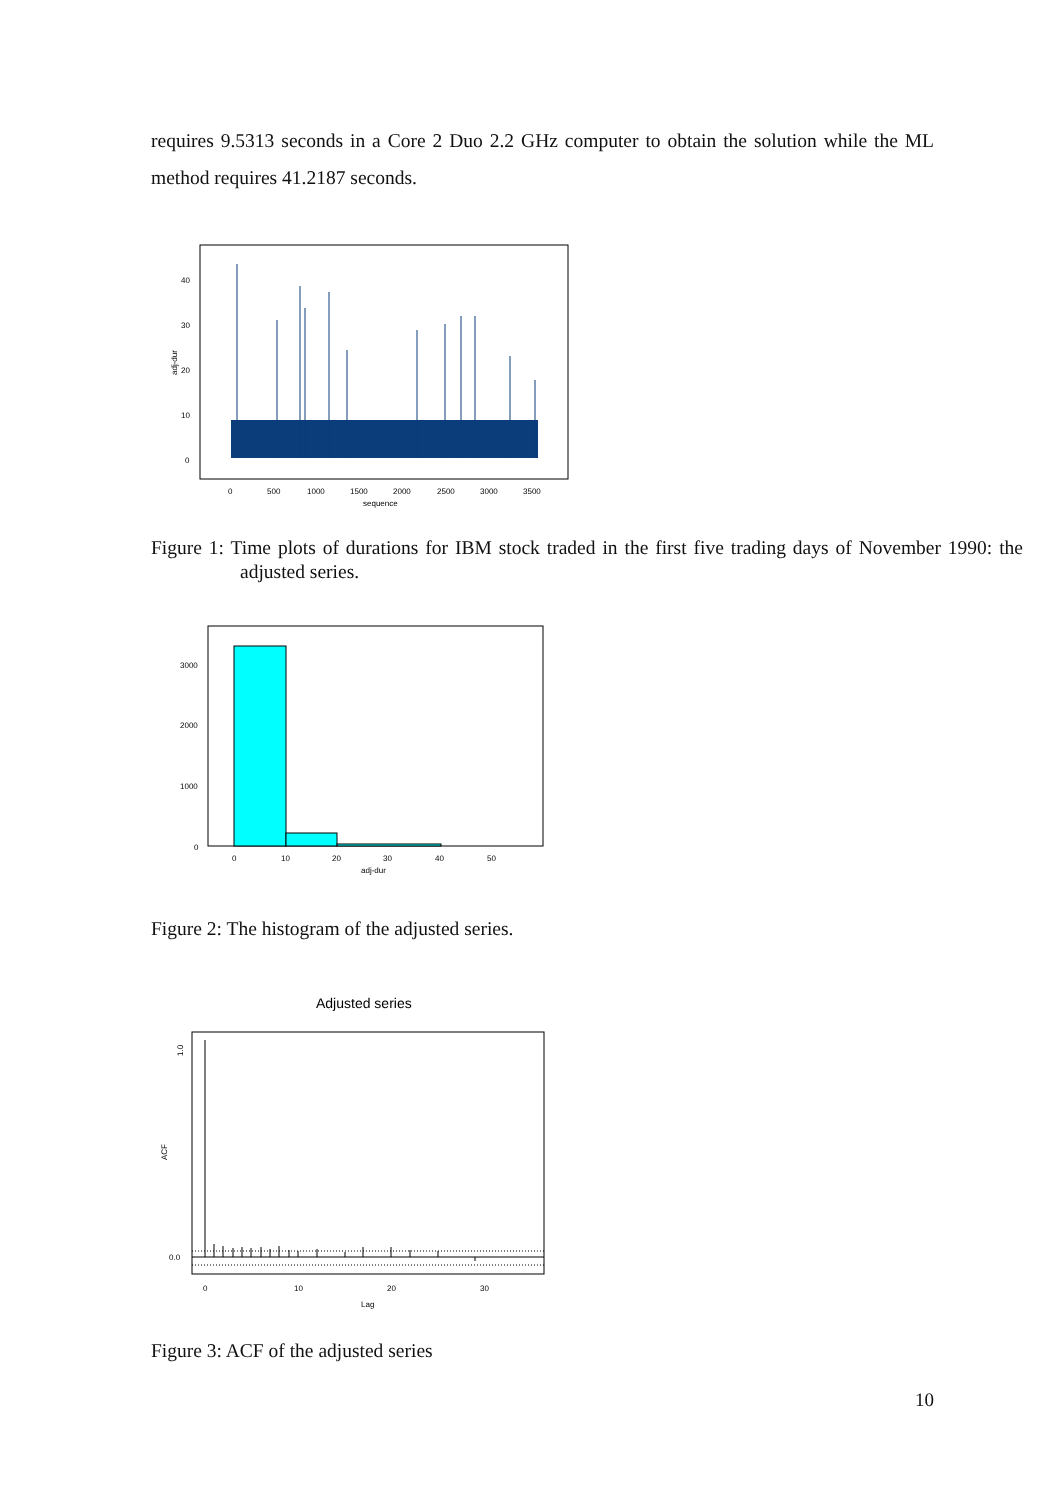requires 9.5313 seconds in a Core 2 Duo 2.2 GHz computer to obtain the solution while the ML method requires 41.2187 seconds.
0
10
20
30
40
adj-dur
0
500
1000
1500
2000
2500
3000
3500
sequence
Figure 1: Time plots of durations for IBM stock traded in the first five trading days of November 1990: the adjusted series.
3000
2000
1000
0
0
10
20
30
40
50
adj-dur
Figure 2: The histogram of the adjusted series.
Adjusted series
0.0
1.0
ACF
0
10
20
30
Lag
Figure 3: ACF of the adjusted series
10